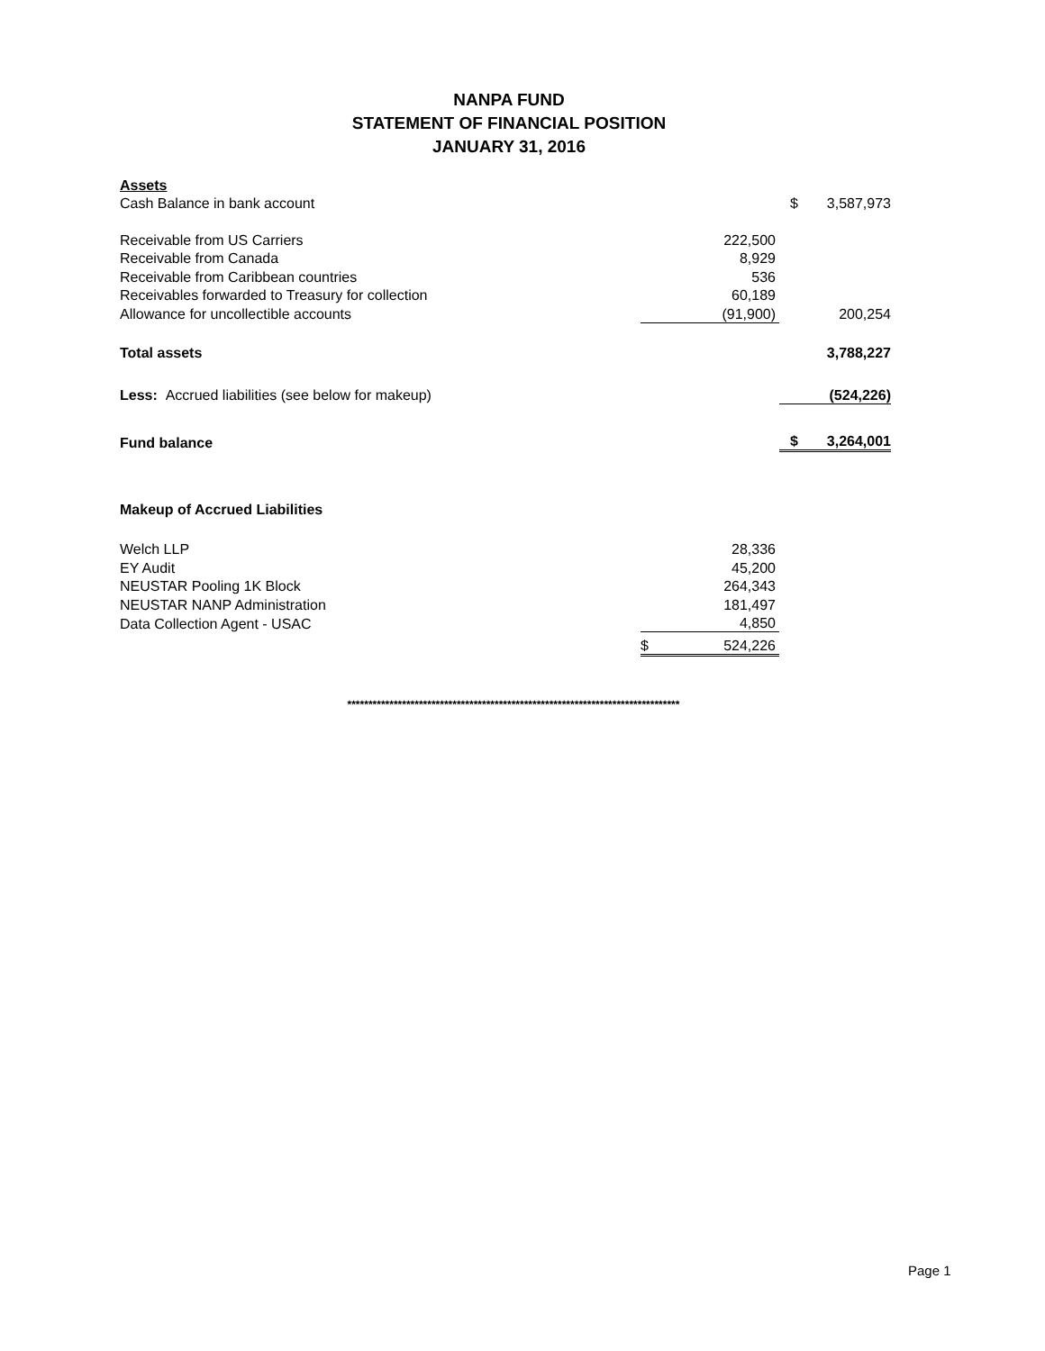NANPA FUND
STATEMENT OF FINANCIAL POSITION
JANUARY 31, 2016
| Assets | | | |
| Cash Balance in bank account | | $ | 3,587,973 |
| Receivable from US Carriers | 222,500 | | |
| Receivable from Canada | 8,929 | | |
| Receivable from Caribbean countries | 536 | | |
| Receivables forwarded to Treasury for collection | 60,189 | | |
| Allowance for uncollectible accounts | (91,900) | | 200,254 |
| Total assets | | | 3,788,227 |
| Less: Accrued liabilities (see below for makeup) | | | (524,226) |
| Fund balance | | $ | 3,264,001 |
| Makeup of Accrued Liabilities | | | |
| Welch LLP | 28,336 | | |
| EY Audit | 45,200 | | |
| NEUSTAR Pooling 1K Block | 264,343 | | |
| NEUSTAR NANP Administration | 181,497 | | |
| Data Collection Agent - USAC | 4,850 | | |
| | $ 524,226 | | |
*******************************************************************************
Page 1